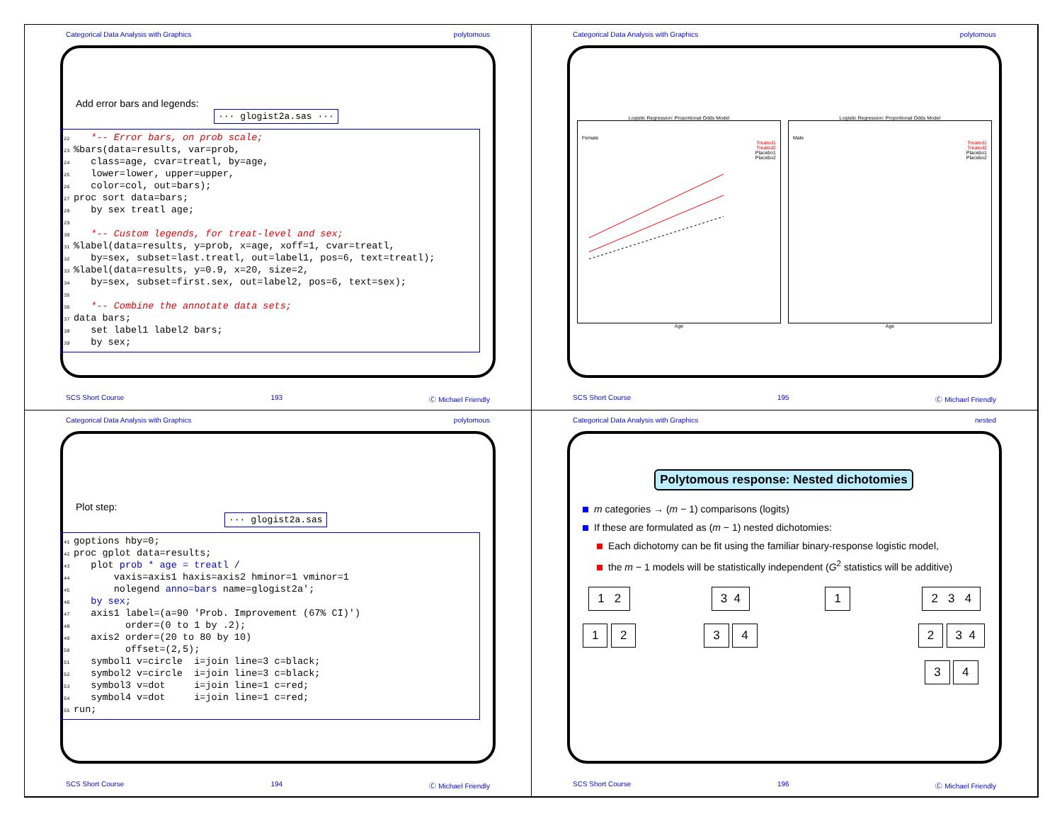Categorical Data Analysis with Graphics polytomous
Add error bars and legends:
··· glogist2a.sas ···
22 *-- Error bars, on prob scale; 23%bars(data=results, var=prob, 24 class=age, cvar=treatl, by=age, 25 lower=lower, upper=upper, 26 color=col, out=bars); 27 proc sort data=bars; 28 by sex treatl age; 29 30 *-- Custom legends, for treat-level and sex; 31%label(data=results, y=prob, x=age, xoff=1, cvar=treatl, 32 by=sex, subset=last.treatl, out=label1, pos=6, text=treatl); 33%label(data=results, y=0.9, x=20, size=2, 34 by=sex, subset=first.sex, out=label2, pos=6, text=sex); 35 36 *-- Combine the annotate data sets; 37 data bars; 38 set label1 label2 bars; 39 by sex;
SCS Short Course 193 Ⓒ Michael Friendly
Categorical Data Analysis with Graphics polytomous
Logistic Regression: Proportional Odds Model
Female
Treated1
Treated2
Placebo1
Placebo2
Age
Logistic Regression: Proportional Odds Model
Male
Treated1
Treated2
Placebo1
Placebo2
Age
SCS Short Course 195 Ⓒ Michael Friendly
Categorical Data Analysis with Graphics polytomous
Plot step:
··· glogist2a.sas
41 goptions hby=0; 42 proc gplot data=results; 43 plot prob * age = treatl / 44 vaxis=axis1 haxis=axis2 hminor=1 vminor=1 45 nolegend anno=bars name=glogist2a'; 46 by sex; 47 axis1 label=(a=90 'Prob. Improvement (67% CI)') 48 order=(0 to 1 by .2); 49 axis2 order=(20 to 80 by 10) 50 offset=(2,5); 51 symbol1 v=circle i=join line=3 c=black; 52 symbol2 v=circle i=join line=3 c=black; 53 symbol3 v=dot i=join line=1 c=red; 54 symbol4 v=dot i=join line=1 c=red; 55 run;
SCS Short Course 194 Ⓒ Michael Friendly
Categorical Data Analysis with Graphics nested
Polytomous response: Nested dichotomies
m categories → (m − 1) comparisons (logits)
If these are formulated as (m − 1) nested dichotomies:
Each dichotomy can be fit using the familiar binary-response logistic model,
the m − 1 models will be statistically independent (G<sup>2</sup> statistics will be additive)
1 2
1 2
3 4
3 4
1 2 3 4
2 3 4
3 4
SCS Short Course 196 Ⓒ Michael Friendly